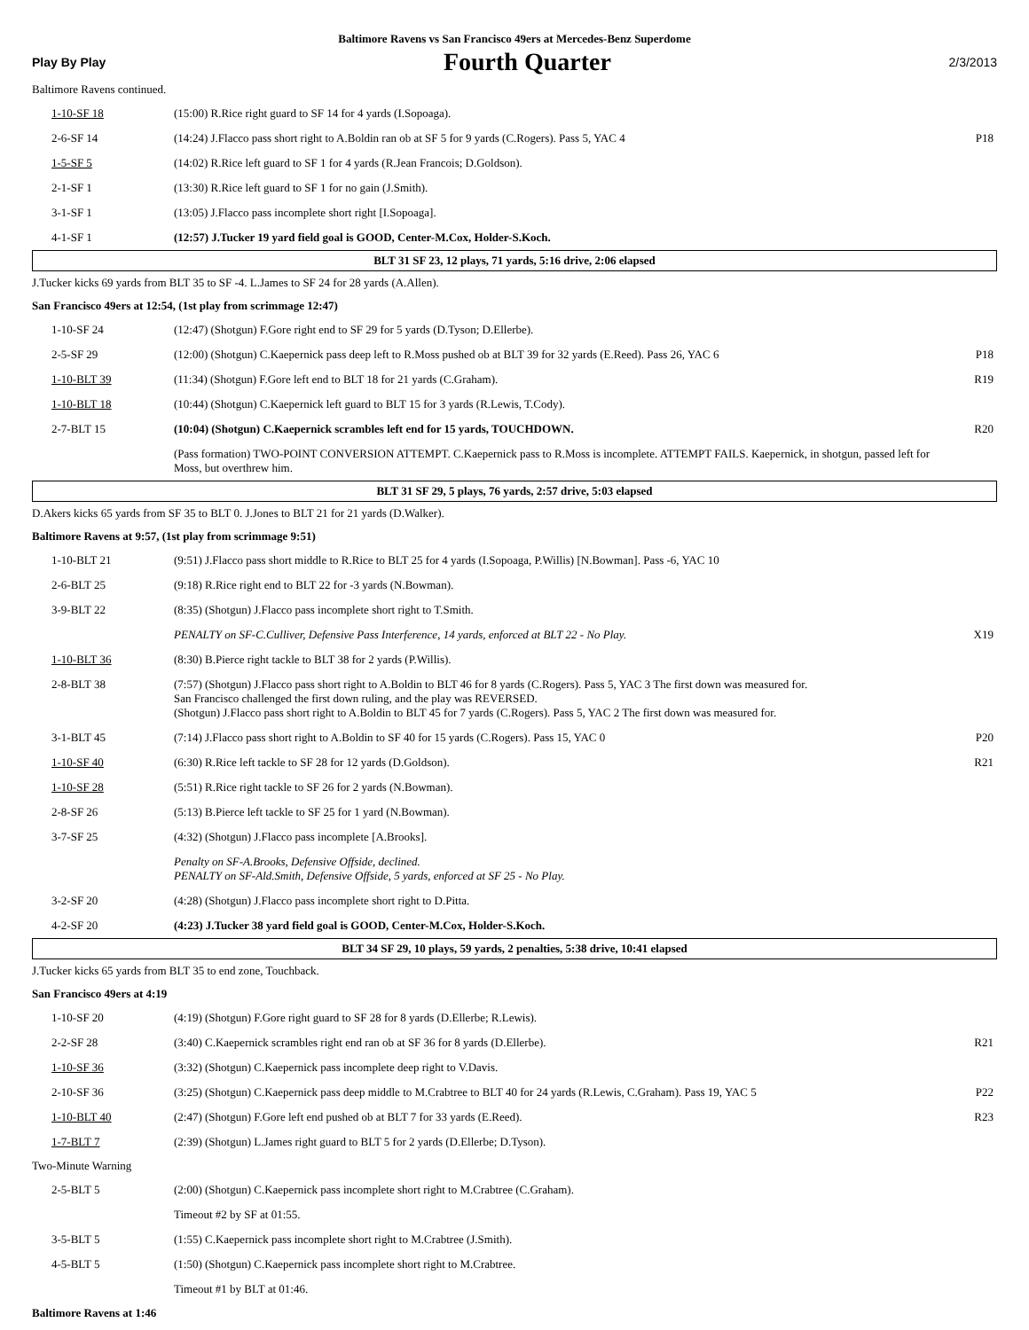Baltimore Ravens vs San Francisco 49ers at Mercedes-Benz Superdome
Play By Play Fourth Quarter 2/3/2013
Baltimore Ravens continued.
| 1-10-SF 18 | (15:00) R.Rice right guard to SF 14 for 4 yards (I.Sopoaga). | |
| 2-6-SF 14 | (14:24) J.Flacco pass short right to A.Boldin ran ob at SF 5 for 9 yards (C.Rogers). Pass 5, YAC 4 | P18 |
| 1-5-SF 5 | (14:02) R.Rice left guard to SF 1 for 4 yards (R.Jean Francois; D.Goldson). | |
| 2-1-SF 1 | (13:30) R.Rice left guard to SF 1 for no gain (J.Smith). | |
| 3-1-SF 1 | (13:05) J.Flacco pass incomplete short right [I.Sopoaga]. | |
| 4-1-SF 1 | (12:57) J.Tucker 19 yard field goal is GOOD, Center-M.Cox, Holder-S.Koch. | |
BLT 31 SF 23, 12 plays, 71 yards, 5:16 drive, 2:06 elapsed
J.Tucker kicks 69 yards from BLT 35 to SF -4. L.James to SF 24 for 28 yards (A.Allen).
San Francisco 49ers at 12:54, (1st play from scrimmage 12:47)
| 1-10-SF 24 | (12:47) (Shotgun) F.Gore right end to SF 29 for 5 yards (D.Tyson; D.Ellerbe). | |
| 2-5-SF 29 | (12:00) (Shotgun) C.Kaepernick pass deep left to R.Moss pushed ob at BLT 39 for 32 yards (E.Reed). Pass 26, YAC 6 | P18 |
| 1-10-BLT 39 | (11:34) (Shotgun) F.Gore left end to BLT 18 for 21 yards (C.Graham). | R19 |
| 1-10-BLT 18 | (10:44) (Shotgun) C.Kaepernick left guard to BLT 15 for 3 yards (R.Lewis, T.Cody). | |
| 2-7-BLT 15 | (10:04) (Shotgun) C.Kaepernick scrambles left end for 15 yards, TOUCHDOWN. | R20 |
| | (Pass formation) TWO-POINT CONVERSION ATTEMPT. C.Kaepernick pass to R.Moss is incomplete. ATTEMPT FAILS. Kaepernick, in shotgun, passed left for Moss, but overthrew him. | |
BLT 31 SF 29, 5 plays, 76 yards, 2:57 drive, 5:03 elapsed
D.Akers kicks 65 yards from SF 35 to BLT 0. J.Jones to BLT 21 for 21 yards (D.Walker).
Baltimore Ravens at 9:57, (1st play from scrimmage 9:51)
| 1-10-BLT 21 | (9:51) J.Flacco pass short middle to R.Rice to BLT 25 for 4 yards (I.Sopoaga, P.Willis) [N.Bowman]. Pass -6, YAC 10 | |
| 2-6-BLT 25 | (9:18) R.Rice right end to BLT 22 for -3 yards (N.Bowman). | |
| 3-9-BLT 22 | (8:35) (Shotgun) J.Flacco pass incomplete short right to T.Smith. | |
| | PENALTY on SF-C.Culliver, Defensive Pass Interference, 14 yards, enforced at BLT 22 - No Play. | X19 |
| 1-10-BLT 36 | (8:30) B.Pierce right tackle to BLT 38 for 2 yards (P.Willis). | |
| 2-8-BLT 38 | (7:57) (Shotgun) J.Flacco pass short right to A.Boldin to BLT 46 for 8 yards (C.Rogers). Pass 5, YAC 3 The first down was measured for. San Francisco challenged the first down ruling, and the play was REVERSED. (Shotgun) J.Flacco pass short right to A.Boldin to BLT 45 for 7 yards (C.Rogers). Pass 5, YAC 2 The first down was measured for. | |
| 3-1-BLT 45 | (7:14) J.Flacco pass short right to A.Boldin to SF 40 for 15 yards (C.Rogers). Pass 15, YAC 0 | P20 |
| 1-10-SF 40 | (6:30) R.Rice left tackle to SF 28 for 12 yards (D.Goldson). | R21 |
| 1-10-SF 28 | (5:51) R.Rice right tackle to SF 26 for 2 yards (N.Bowman). | |
| 2-8-SF 26 | (5:13) B.Pierce left tackle to SF 25 for 1 yard (N.Bowman). | |
| 3-7-SF 25 | (4:32) (Shotgun) J.Flacco pass incomplete [A.Brooks]. | |
| | Penalty on SF-A.Brooks, Defensive Offside, declined. PENALTY on SF-Ald.Smith, Defensive Offside, 5 yards, enforced at SF 25 - No Play. | |
| 3-2-SF 20 | (4:28) (Shotgun) J.Flacco pass incomplete short right to D.Pitta. | |
| 4-2-SF 20 | (4:23) J.Tucker 38 yard field goal is GOOD, Center-M.Cox, Holder-S.Koch. | |
BLT 34 SF 29, 10 plays, 59 yards, 2 penalties, 5:38 drive, 10:41 elapsed
J.Tucker kicks 65 yards from BLT 35 to end zone, Touchback.
San Francisco 49ers at 4:19
| 1-10-SF 20 | (4:19) (Shotgun) F.Gore right guard to SF 28 for 8 yards (D.Ellerbe; R.Lewis). | |
| 2-2-SF 28 | (3:40) C.Kaepernick scrambles right end ran ob at SF 36 for 8 yards (D.Ellerbe). | R21 |
| 1-10-SF 36 | (3:32) (Shotgun) C.Kaepernick pass incomplete deep right to V.Davis. | |
| 2-10-SF 36 | (3:25) (Shotgun) C.Kaepernick pass deep middle to M.Crabtree to BLT 40 for 24 yards (R.Lewis, C.Graham). Pass 19, YAC 5 | P22 |
| 1-10-BLT 40 | (2:47) (Shotgun) F.Gore left end pushed ob at BLT 7 for 33 yards (E.Reed). | R23 |
| 1-7-BLT 7 | (2:39) (Shotgun) L.James right guard to BLT 5 for 2 yards (D.Ellerbe; D.Tyson). | |
Two-Minute Warning
| 2-5-BLT 5 | (2:00) (Shotgun) C.Kaepernick pass incomplete short right to M.Crabtree (C.Graham). | |
| | Timeout #2 by SF at 01:55. | |
| 3-5-BLT 5 | (1:55) C.Kaepernick pass incomplete short right to M.Crabtree (J.Smith). | |
| 4-5-BLT 5 | (1:50) (Shotgun) C.Kaepernick pass incomplete short right to M.Crabtree. | |
| | Timeout #1 by BLT at 01:46. | |
Baltimore Ravens at 1:46